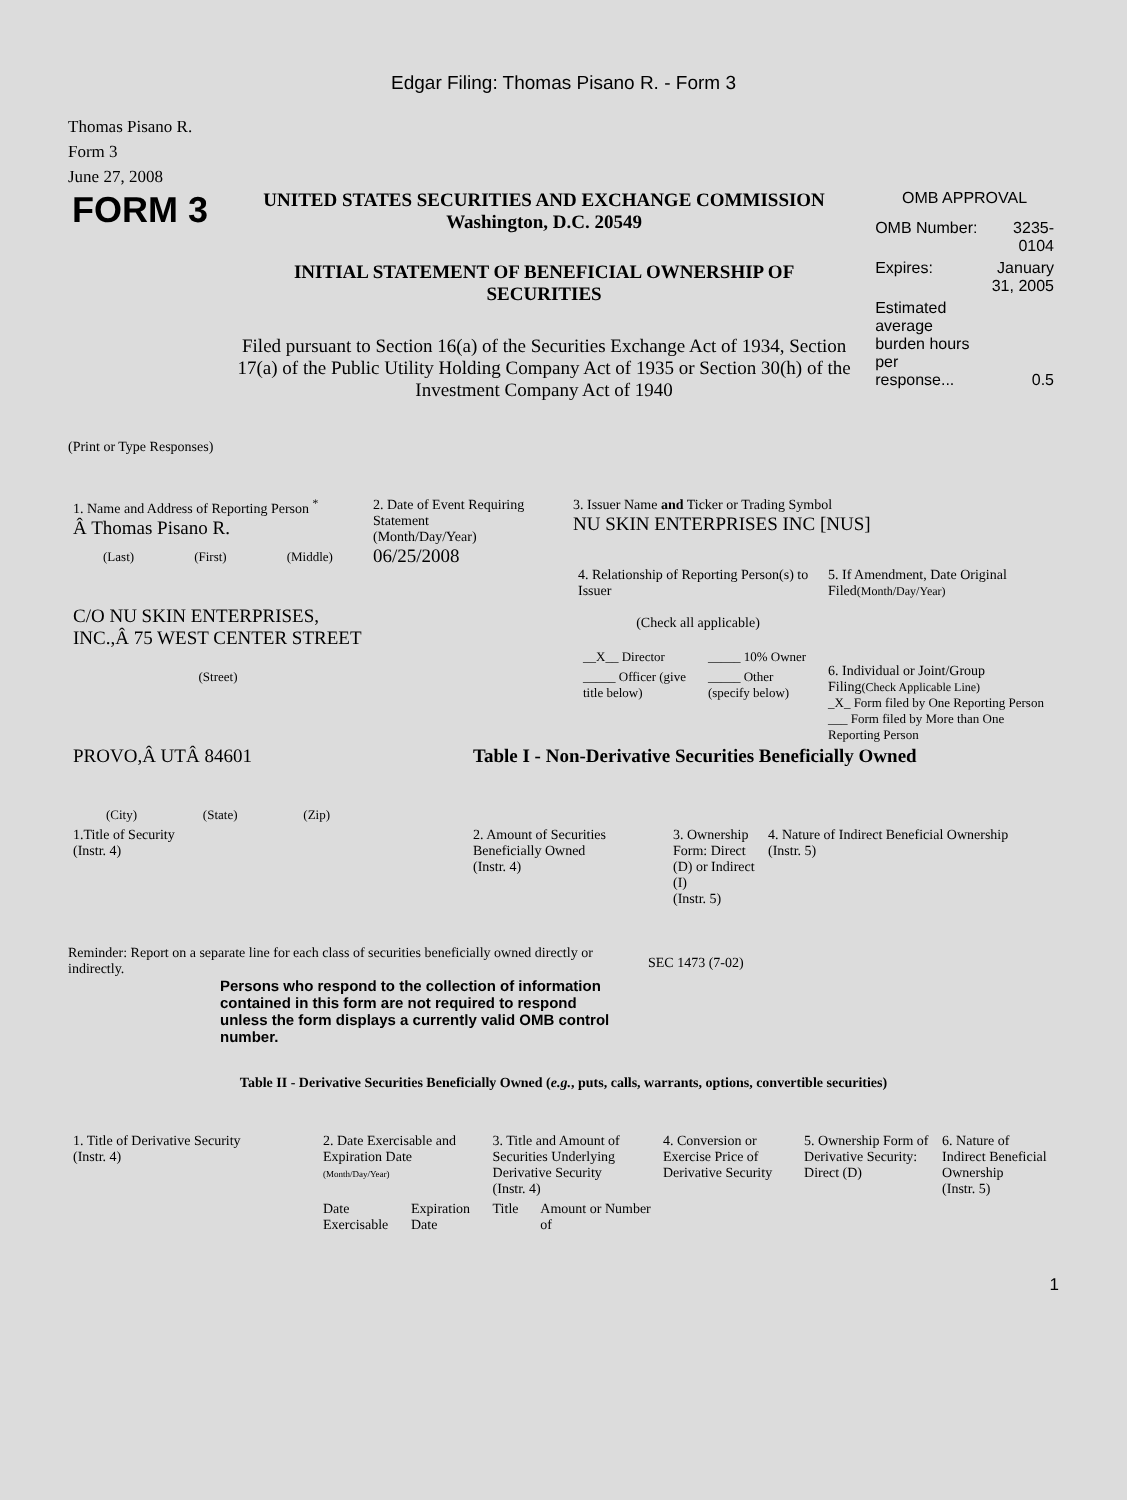Edgar Filing: Thomas Pisano R. - Form 3
Thomas Pisano R.
Form 3
June 27, 2008
FORM 3
UNITED STATES SECURITIES AND EXCHANGE COMMISSION
Washington, D.C. 20549
INITIAL STATEMENT OF BENEFICIAL OWNERSHIP OF SECURITIES
Filed pursuant to Section 16(a) of the Securities Exchange Act of 1934, Section 17(a) of the Public Utility Holding Company Act of 1935 or Section 30(h) of the Investment Company Act of 1940
OMB APPROVAL
| OMB Number: | 3235-0104 |
| Expires: | January 31, 2005 |
| Estimated average burden hours per response... | 0.5 |
(Print or Type Responses)
| 1. Name and Address of Reporting Person <sup>*</sup> Â Thomas Pisano R. (Last) (First) (Middle) C/O NU SKIN ENTERPRISES, INC.,Â 75 WEST CENTER STREET (Street) PROVO,Â UTÂ 84601 (City) (State) (Zip) | 2. Date of Event Requiring Statement (Month/Day/Year) 06/25/2008 | 3. Issuer Name and Ticker or Trading Symbol NU SKIN ENTERPRISES INC [NUS] / 4. Relationship of Reporting Person(s) to Issuer (Check all applicable) / __X__ Director / _____ 10% Owner / / _____ Officer (give title below) / _____ Other (specify below) / / 5. If Amendment, Date Original Filed (Month/Day/Year) 6. Individual or Joint/Group Filing (Check Applicable Line) _X_ Form filed by One Reporting Person ___ Form filed by More than One Reporting Person / Table I - Non-Derivative Securities Beneficially Owned |
| 1.Title of Security (Instr. 4) | 2. Amount of Securities Beneficially Owned (Instr. 4) | 3. Ownership Form: Direct (D) or Indirect (I) (Instr. 5) | 4. Nature of Indirect Beneficial Ownership (Instr. 5) |
Reminder: Report on a separate line for each class of securities beneficially owned directly or indirectly.
SEC 1473 (7-02)
Persons who respond to the collection of information contained in this form are not required to respond unless the form displays a currently valid OMB control number.
Table II - Derivative Securities Beneficially Owned (e.g., puts, calls, warrants, options, convertible securities)
| 1. Title of Derivative Security (Instr. 4) | 2. Date Exercisable and Expiration Date (Month/Day/Year) | | 3. Title and Amount of Securities Underlying Derivative Security (Instr. 4) | | 4. Conversion or Exercise Price of Derivative Security | 5. Ownership Form of Derivative Security: Direct (D) | 6. Nature of Indirect Beneficial Ownership (Instr. 5) |
| | Date Exercisable | Expiration Date | Title | Amount or Number of | | | |
1